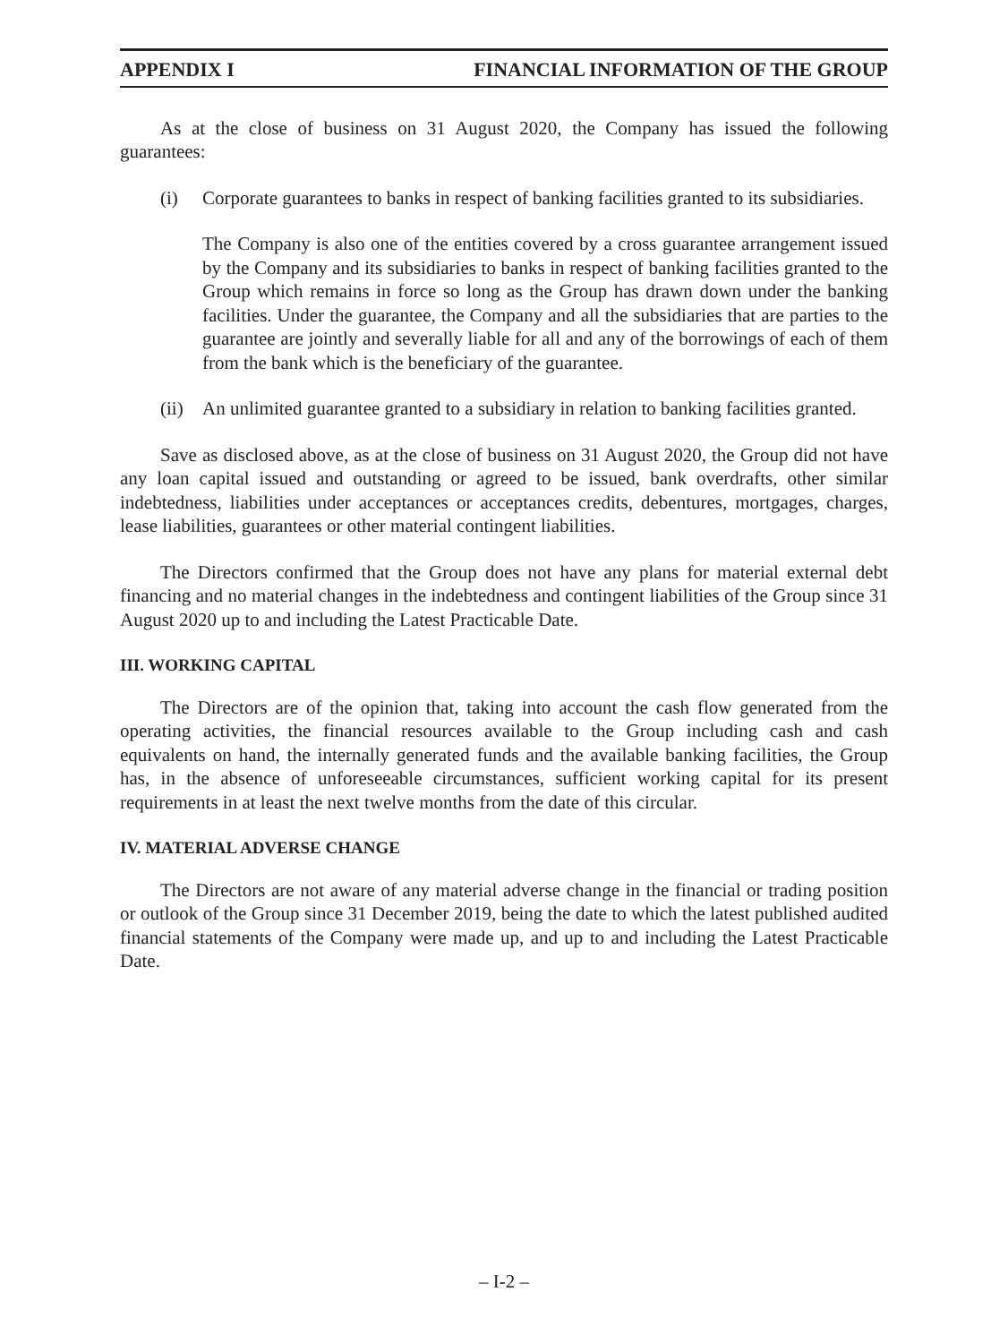APPENDIX I FINANCIAL INFORMATION OF THE GROUP
As at the close of business on 31 August 2020, the Company has issued the following guarantees:
(i) Corporate guarantees to banks in respect of banking facilities granted to its subsidiaries.
The Company is also one of the entities covered by a cross guarantee arrangement issued by the Company and its subsidiaries to banks in respect of banking facilities granted to the Group which remains in force so long as the Group has drawn down under the banking facilities. Under the guarantee, the Company and all the subsidiaries that are parties to the guarantee are jointly and severally liable for all and any of the borrowings of each of them from the bank which is the beneficiary of the guarantee.
(ii)
An unlimited guarantee granted to a subsidiary in relation to banking facilities granted.
Save as disclosed above, as at the close of business on 31 August 2020, the Group did not have any loan capital issued and outstanding or agreed to be issued, bank overdrafts, other similar indebtedness, liabilities under acceptances or acceptances credits, debentures, mortgages, charges, lease liabilities, guarantees or other material contingent liabilities.
The Directors confirmed that the Group does not have any plans for material external debt financing and no material changes in the indebtedness and contingent liabilities of the Group since 31 August 2020 up to and including the Latest Practicable Date.
III. WORKING CAPITAL
The Directors are of the opinion that, taking into account the cash flow generated from the operating activities, the financial resources available to the Group including cash and cash equivalents on hand, the internally generated funds and the available banking facilities, the Group has, in the absence of unforeseeable circumstances, sufficient working capital for its present requirements in at least the next twelve months from the date of this circular.
IV. MATERIAL ADVERSE CHANGE
The Directors are not aware of any material adverse change in the financial or trading position or outlook of the Group since 31 December 2019, being the date to which the latest published audited financial statements of the Company were made up, and up to and including the Latest Practicable Date.
– I-2 –